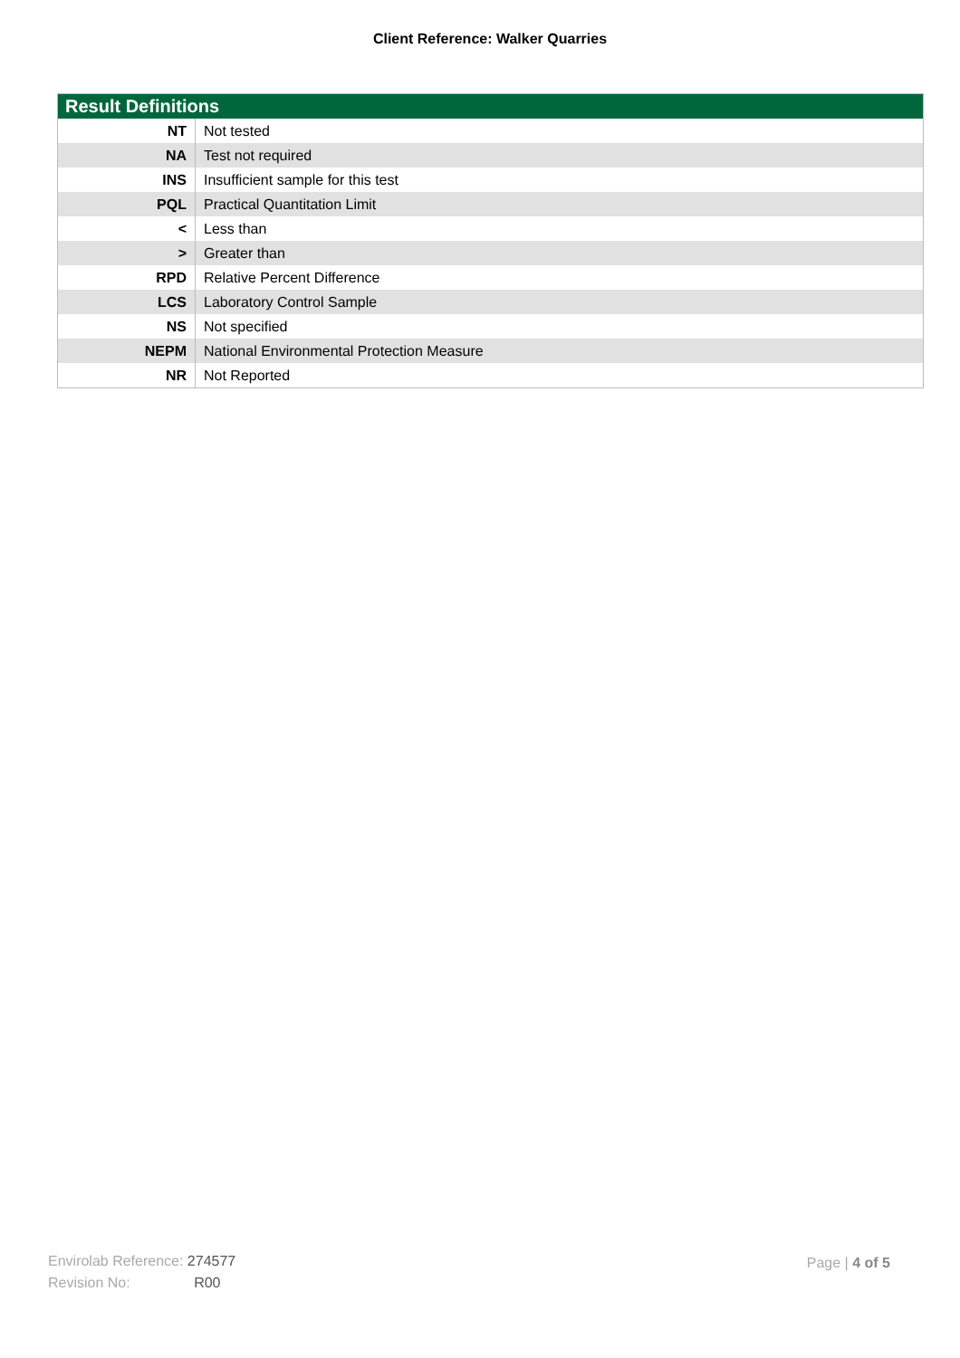Client Reference: Walker Quarries
| Result Definitions | |
| --- | --- |
| NT | Not tested |
| NA | Test not required |
| INS | Insufficient sample for this test |
| PQL | Practical Quantitation Limit |
| < | Less than |
| > | Greater than |
| RPD | Relative Percent Difference |
| LCS | Laboratory Control Sample |
| NS | Not specified |
| NEPM | National Environmental Protection Measure |
| NR | Not Reported |
Envirolab Reference: 274577
Revision No: R00
Page | 4 of 5